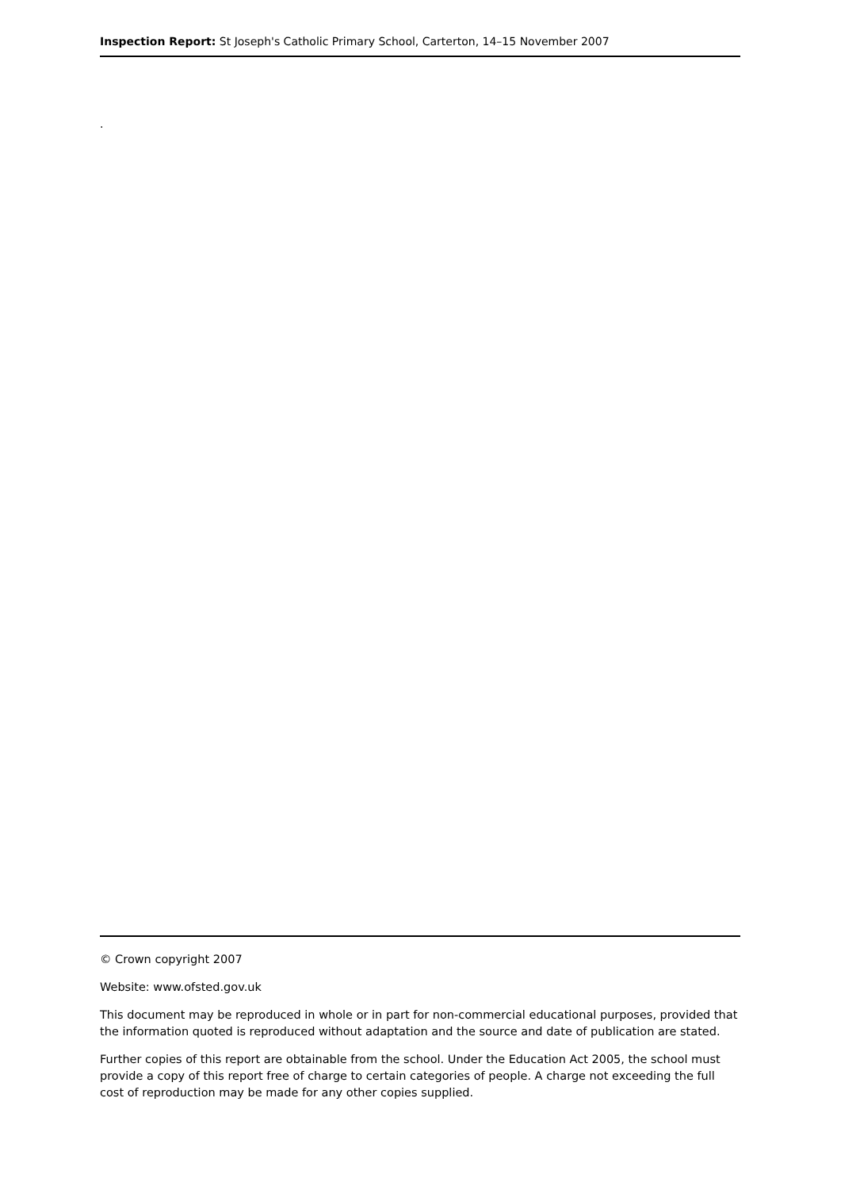Inspection Report: St Joseph's Catholic Primary School, Carterton, 14–15 November 2007
.
© Crown copyright 2007
Website: www.ofsted.gov.uk
This document may be reproduced in whole or in part for non-commercial educational purposes, provided that the information quoted is reproduced without adaptation and the source and date of publication are stated.
Further copies of this report are obtainable from the school. Under the Education Act 2005, the school must provide a copy of this report free of charge to certain categories of people. A charge not exceeding the full cost of reproduction may be made for any other copies supplied.